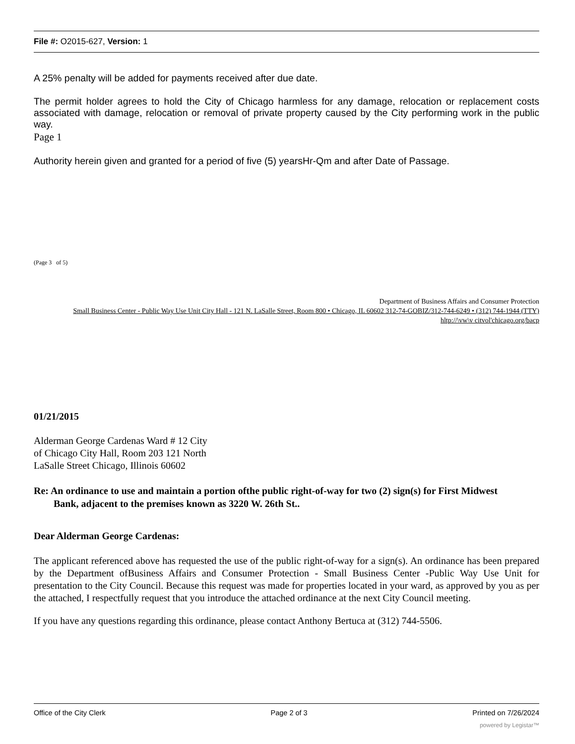File #: O2015-627, Version: 1
A 25% penalty will be added for payments received after due date.
The permit holder agrees to hold the City of Chicago harmless for any damage, relocation or replacement costs associated with damage, relocation or removal of private property caused by the City performing work in the public way.
Page 1
Authority herein given and granted for a period of five (5) yearsHr-Qm and after Date of Passage.
(Page 3 of 5)
Department of Business Affairs and Consumer Protection
Small Business Center - Public Way Use Unit City Hall - 121 N. LaSalle Street, Room 800 • Chicago, IL 60602 312-74-GOBIZ/312-744-6249 • (312) 744-1944 (TTY)
hltp://\vw\v citvol'chicago.org/bacp
01/21/2015
Alderman George Cardenas Ward # 12 City
of Chicago City Hall, Room 203 121 North
LaSalle Street Chicago, Illinois 60602
Re: An ordinance to use and maintain a portion ofthe public right-of-way for two (2) sign(s) for First Midwest
Bank, adjacent to the premises known as 3220 W. 26th St..
Dear Alderman George Cardenas:
The applicant referenced above has requested the use of the public right-of-way for a sign(s). An ordinance has been prepared by the Department ofBusiness Affairs and Consumer Protection - Small Business Center -Public Way Use Unit for presentation to the City Council. Because this request was made for properties located in your ward, as approved by you as per the attached, I respectfully request that you introduce the attached ordinance at the next City Council meeting.
If you have any questions regarding this ordinance, please contact Anthony Bertuca at (312) 744-5506.
Office of the City Clerk Page 2 of 3 Printed on 7/26/2024
powered by Legistar™